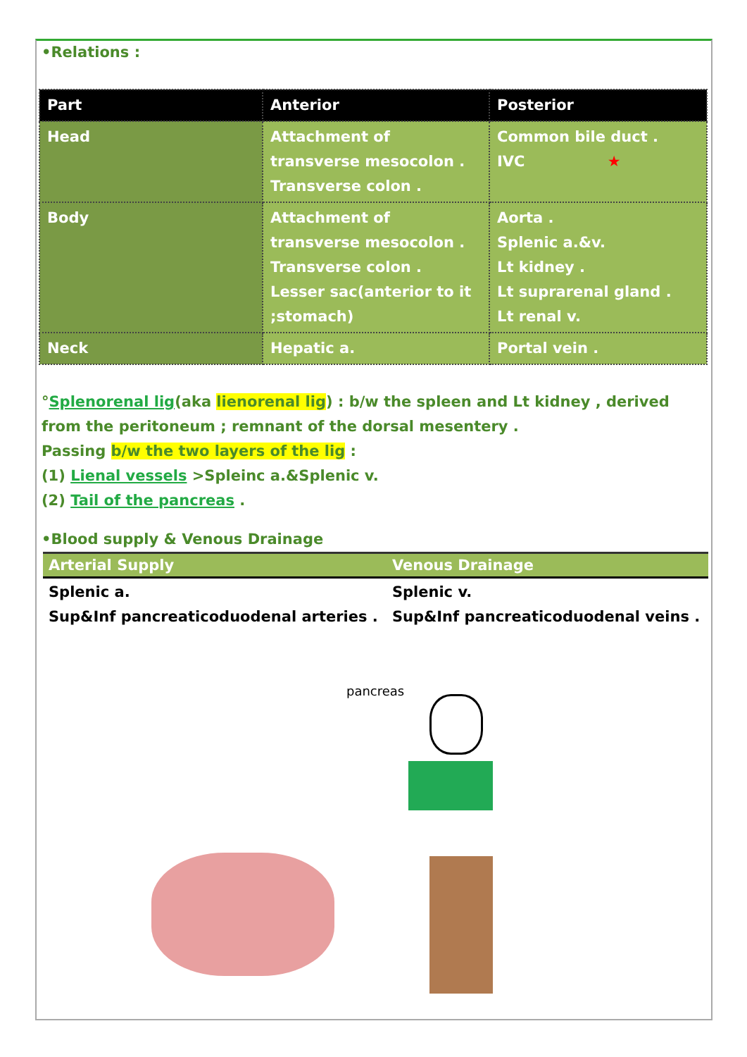•Relations :
| Part | Anterior | Posterior |
| --- | --- | --- |
| Head | Attachment of transverse mesocolon . Transverse colon . | Common bile duct . IVC ★ |
| Body | Attachment of transverse mesocolon . Transverse colon . Lesser sac(anterior to it ;stomach) | Aorta . Splenic a.&v. Lt kidney . Lt suprarenal gland . Lt renal v. |
| Neck | Hepatic a. | Portal vein . |
°Splenorenal lig(aka lienorenal lig) : b/w the spleen and Lt kidney , derived from the peritoneum ; remnant of the dorsal mesentery .
Passing b/w the two layers of the lig :
(1) Lienal vessels >Spleinc a.&Splenic v.
(2) Tail of the pancreas .
•Blood supply & Venous Drainage
| Arterial Supply | Venous Drainage |
| --- | --- |
| Splenic a. Sup&Inf pancreaticoduodenal arteries . | Splenic v. Sup&Inf pancreaticoduodenal veins . |
pancreas